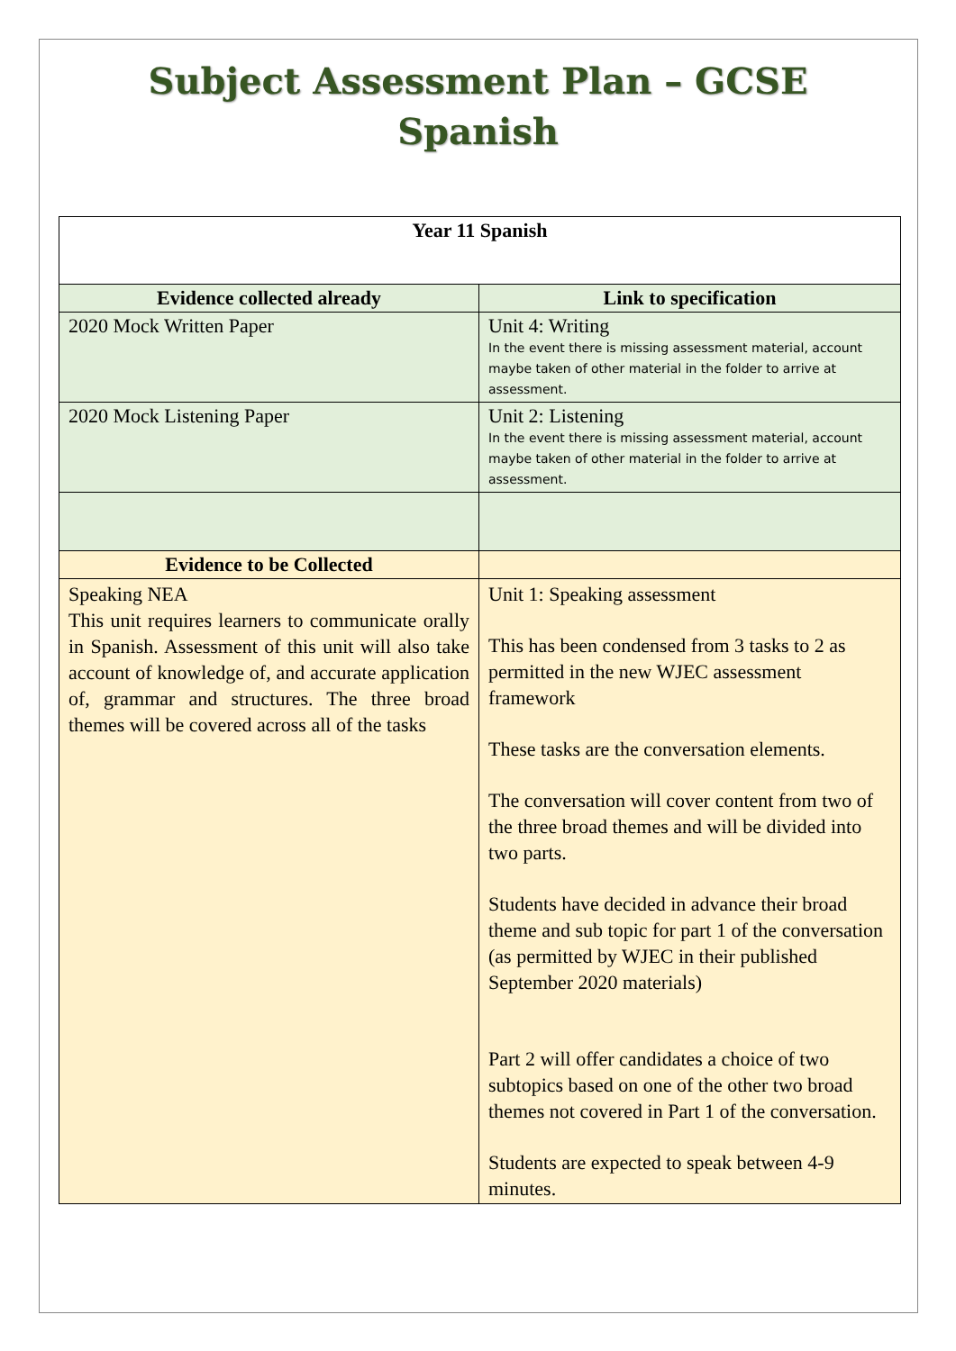Subject Assessment Plan – GCSE Spanish
| Year 11 Spanish | |
| --- | --- |
| Evidence collected already | Link to specification |
| 2020 Mock Written Paper | Unit 4: Writing In the event there is missing assessment material, account maybe taken of other material in the folder to arrive at assessment. |
| 2020 Mock Listening Paper | Unit 2: Listening In the event there is missing assessment material, account maybe taken of other material in the folder to arrive at assessment. |
| Evidence to be Collected | |
| Speaking NEA This unit requires learners to communicate orally in Spanish. Assessment of this unit will also take account of knowledge of, and accurate application of, grammar and structures. The three broad themes will be covered across all of the tasks | Unit 1: Speaking assessment This has been condensed from 3 tasks to 2 as permitted in the new WJEC assessment framework These tasks are the conversation elements. The conversation will cover content from two of the three broad themes and will be divided into two parts. Students have decided in advance their broad theme and sub topic for part 1 of the conversation (as permitted by WJEC in their published September 2020 materials) Part 2 will offer candidates a choice of two subtopics based on one of the other two broad themes not covered in Part 1 of the conversation. Students are expected to speak between 4-9 minutes. |